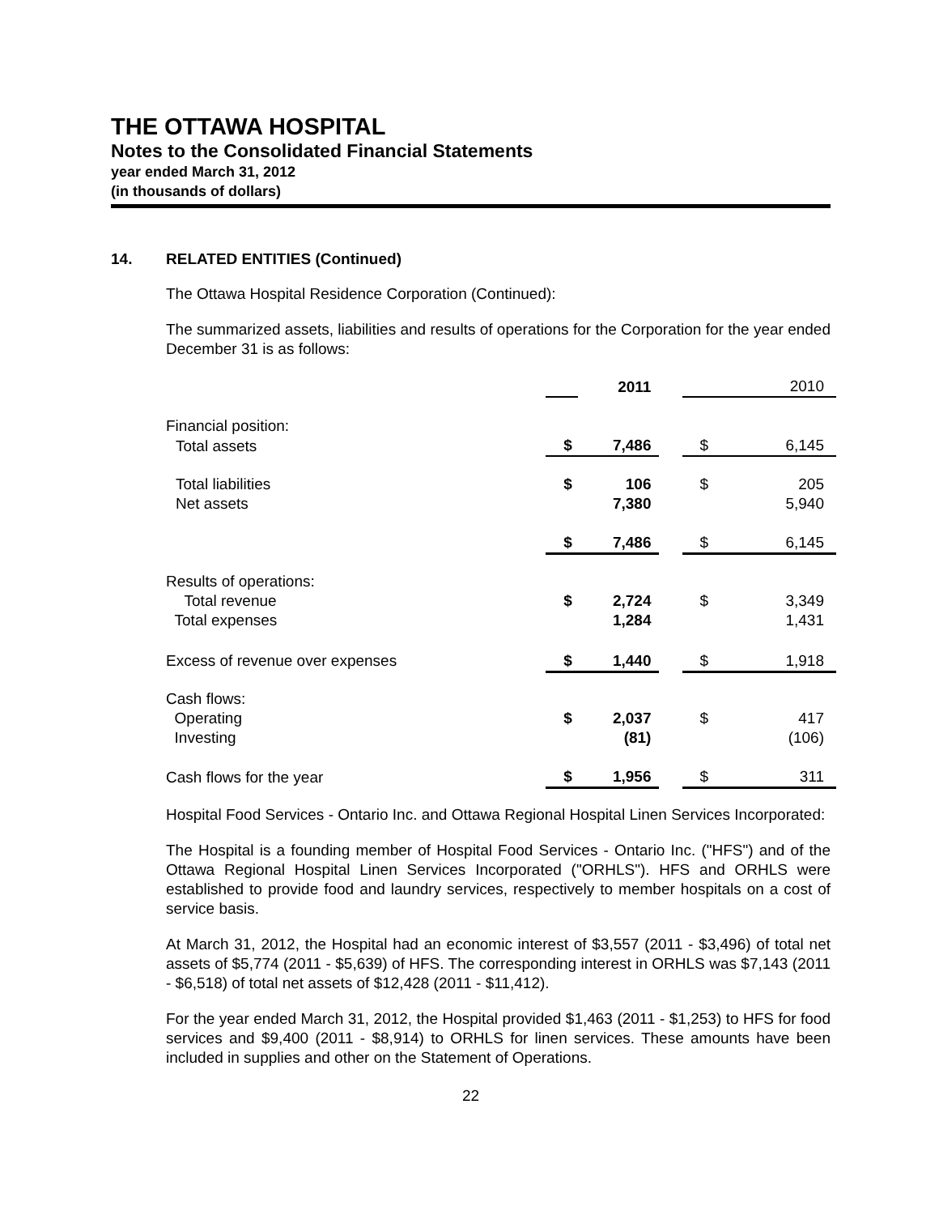THE OTTAWA HOSPITAL
Notes to the Consolidated Financial Statements
year ended March 31, 2012
(in thousands of dollars)
14. RELATED ENTITIES (Continued)
The Ottawa Hospital Residence Corporation (Continued):
The summarized assets, liabilities and results of operations for the Corporation for the year ended December 31 is as follows:
| | | 2011 | | | 2010 |
| Financial position: | | | | | |
| Total assets | $ | 7,486 | | $ | 6,145 |
| Total liabilities Net assets | $ | 106 7,380 | | $ | 205 5,940 |
| | $ | 7,486 | | $ | 6,145 |
| Results of operations: Total revenue Total expenses | $ | 2,724 1,284 | | $ | 3,349 1,431 |
| Excess of revenue over expenses | $ | 1,440 | | $ | 1,918 |
| Cash flows: Operating Investing | $ | 2,037 (81) | | $ | 417 (106) |
| Cash flows for the year | $ | 1,956 | | $ | 311 |
Hospital Food Services - Ontario Inc. and Ottawa Regional Hospital Linen Services Incorporated:
The Hospital is a founding member of Hospital Food Services - Ontario Inc. ("HFS") and of the Ottawa Regional Hospital Linen Services Incorporated ("ORHLS"). HFS and ORHLS were established to provide food and laundry services, respectively to member hospitals on a cost of service basis.
At March 31, 2012, the Hospital had an economic interest of $3,557 (2011 - $3,496) of total net assets of $5,774 (2011 - $5,639) of HFS. The corresponding interest in ORHLS was $7,143 (2011 - $6,518) of total net assets of $12,428 (2011 - $11,412).
For the year ended March 31, 2012, the Hospital provided $1,463 (2011 - $1,253) to HFS for food services and $9,400 (2011 - $8,914) to ORHLS for linen services. These amounts have been included in supplies and other on the Statement of Operations.
22